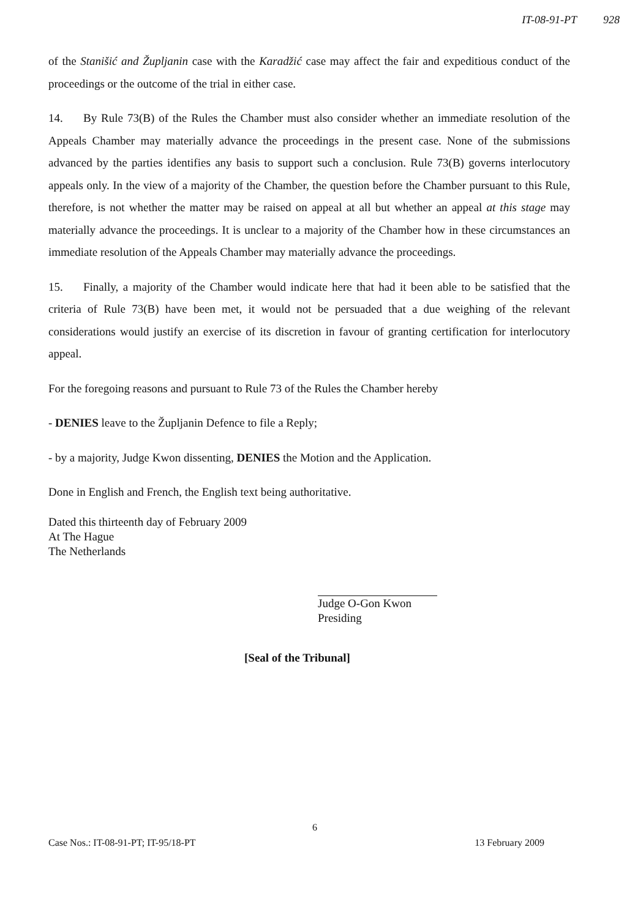IT-08-91-PT 928
of the Stanišić and Župljanin case with the Karadžić case may affect the fair and expeditious conduct of the proceedings or the outcome of the trial in either case.
14. By Rule 73(B) of the Rules the Chamber must also consider whether an immediate resolution of the Appeals Chamber may materially advance the proceedings in the present case. None of the submissions advanced by the parties identifies any basis to support such a conclusion. Rule 73(B) governs interlocutory appeals only. In the view of a majority of the Chamber, the question before the Chamber pursuant to this Rule, therefore, is not whether the matter may be raised on appeal at all but whether an appeal at this stage may materially advance the proceedings. It is unclear to a majority of the Chamber how in these circumstances an immediate resolution of the Appeals Chamber may materially advance the proceedings.
15. Finally, a majority of the Chamber would indicate here that had it been able to be satisfied that the criteria of Rule 73(B) have been met, it would not be persuaded that a due weighing of the relevant considerations would justify an exercise of its discretion in favour of granting certification for interlocutory appeal.
For the foregoing reasons and pursuant to Rule 73 of the Rules the Chamber hereby
- DENIES leave to the Župljanin Defence to file a Reply;
- by a majority, Judge Kwon dissenting, DENIES the Motion and the Application.
Done in English and French, the English text being authoritative.
Dated this thirteenth day of February 2009
At The Hague
The Netherlands
Judge O-Gon Kwon
Presiding
[Seal of the Tribunal]
6
Case Nos.: IT-08-91-PT; IT-95/18-PT 13 February 2009